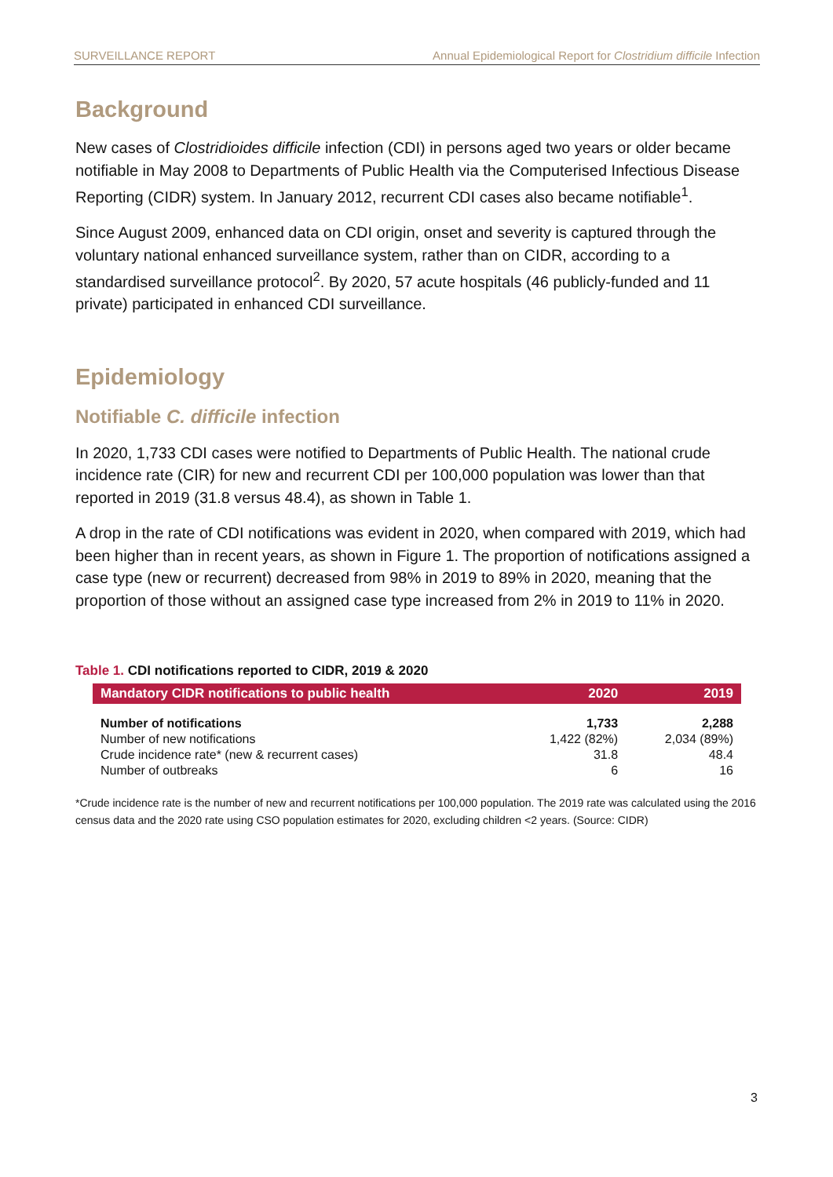SURVEILLANCE REPORT Annual Epidemiological Report for Clostridium difficile Infection
Background
New cases of Clostridioides difficile infection (CDI) in persons aged two years or older became notifiable in May 2008 to Departments of Public Health via the Computerised Infectious Disease Reporting (CIDR) system. In January 2012, recurrent CDI cases also became notifiable<sup>1</sup>.
Since August 2009, enhanced data on CDI origin, onset and severity is captured through the voluntary national enhanced surveillance system, rather than on CIDR, according to a standardised surveillance protocol<sup>2</sup>. By 2020, 57 acute hospitals (46 publicly-funded and 11 private) participated in enhanced CDI surveillance.
Epidemiology
Notifiable C. difficile infection
In 2020, 1,733 CDI cases were notified to Departments of Public Health. The national crude incidence rate (CIR) for new and recurrent CDI per 100,000 population was lower than that reported in 2019 (31.8 versus 48.4), as shown in Table 1.
A drop in the rate of CDI notifications was evident in 2020, when compared with 2019, which had been higher than in recent years, as shown in Figure 1. The proportion of notifications assigned a case type (new or recurrent) decreased from 98% in 2019 to 89% in 2020, meaning that the proportion of those without an assigned case type increased from 2% in 2019 to 11% in 2020.
Table 1. CDI notifications reported to CIDR, 2019 & 2020
| Mandatory CIDR notifications to public health | 2020 | 2019 |
| --- | --- | --- |
| Number of notifications | 1,733 | 2,288 |
| Number of new notifications | 1,422 (82%) | 2,034 (89%) |
| Crude incidence rate* (new & recurrent cases) | 31.8 | 48.4 |
| Number of outbreaks | 6 | 16 |
*Crude incidence rate is the number of new and recurrent notifications per 100,000 population. The 2019 rate was calculated using the 2016 census data and the 2020 rate using CSO population estimates for 2020, excluding children <2 years. (Source: CIDR)
3